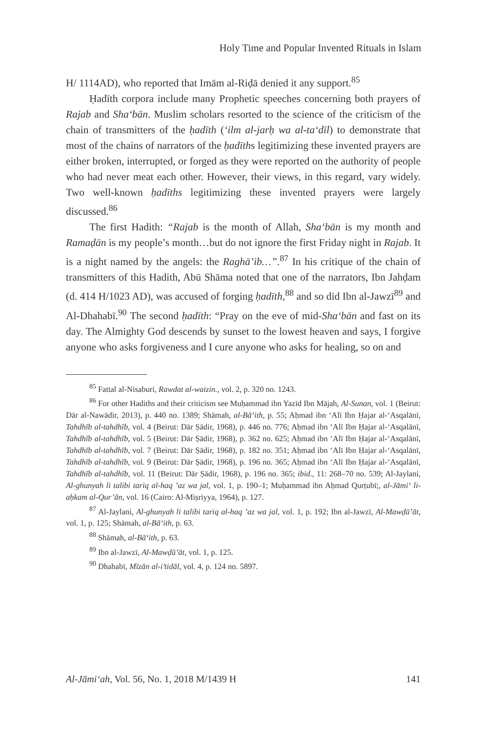Holy Time and Popular Invented Rituals in Islam
H/ 1114AD), who reported that Imām al-Riḍā denied it any support.<sup>85</sup>
Ḥadīth corpora include many Prophetic speeches concerning both prayers of Rajab and Sha‘bān. Muslim scholars resorted to the science of the criticism of the chain of transmitters of the ḥadīth (‘ilm al-jarḥ wa al-ta‘dīl) to demonstrate that most of the chains of narrators of the ḥadīths legitimizing these invented prayers are either broken, interrupted, or forged as they were reported on the authority of people who had never meat each other. However, their views, in this regard, vary widely. Two well-known ḥadīths legitimizing these invented prayers were largely discussed.<sup>86</sup>
The first Hadith: “Rajab is the month of Allah, Sha‘bān is my month and Ramaḍān is my people’s month…but do not ignore the first Friday night in Rajab. It is a night named by the angels: the Raghā’ib…”.<sup>87</sup> In his critique of the chain of transmitters of this Hadith, Abū Shāma noted that one of the narrators, Ibn Jahḍam (d. 414 H/1023 AD), was accused of forging ḥadīth,<sup>88</sup> and so did Ibn al-Jawzī<sup>89</sup> and Al-Dhahabī.<sup>90</sup> The second ḥadīth: “Pray on the eve of mid-Sha‘bān and fast on its day. The Almighty God descends by sunset to the lowest heaven and says, I forgive anyone who asks forgiveness and I cure anyone who asks for healing, so on and
<sup>85</sup> Fattal al-Nisaburi, Rawdat al-waizin., vol. 2, p. 320 no. 1243.
<sup>86</sup> For other Hadiths and their criticism see Muḥammad ibn Yazīd Ibn Mājah, Al-Sunan, vol. 1 (Beirut: Dār al-Nawādir, 2013), p. 440 no. 1389; Shāmah, al-Bā‘ith, p. 55; Aḥmad ibn ‘Alī Ibn Ḥajar al-‘Asqalānī, Tahdhīb al-tahdhīb, vol. 4 (Beirut: Dār Ṣādir, 1968), p. 446 no. 776; Aḥmad ibn ‘Alī Ibn Ḥajar al-‘Asqalānī, Tahdhīb al-tahdhīb, vol. 5 (Beirut: Dār Ṣādir, 1968), p. 362 no. 625; Aḥmad ibn ‘Alī Ibn Ḥajar al-‘Asqalānī, Tahdhīb al-tahdhīb, vol. 7 (Beirut: Dār Ṣādir, 1968), p. 182 no. 351; Aḥmad ibn ‘Alī Ibn Ḥajar al-‘Asqalānī, Tahdhīb al-tahdhīb, vol. 9 (Beirut: Dār Ṣādir, 1968), p. 196 no. 365; Aḥmad ibn ‘Alī Ibn Ḥajar al-‘Asqalānī, Tahdhīb al-tahdhīb, vol. 11 (Beirut: Dār Ṣādir, 1968), p. 196 no. 365; ibid., 11: 268–70 no. 539; Al-Jaylani, Al-ghunyah li talibi tariq al-haq ’az wa jal, vol. 1, p. 190–1; Muḥammad ibn Aḥmad Qurṭubī;, al-Jāmi‘ li-aḥkam al-Qur’ān, vol. 16 (Cairo: Al-Miṣriyya, 1964), p. 127.
<sup>87</sup> Al-Jaylani, Al-ghunyah li talibi tariq al-haq ’az wa jal, vol. 1, p. 192; Ibn al-Jawzī, Al-Mawḍū’āt, vol. 1, p. 125; Shāmah, al-Bā‘ith, p. 63.
<sup>88</sup> Shāmah, al-Bā‘ith, p. 63.
<sup>89</sup> Ibn al-Jawzī, Al-Mawḍū’āt, vol. 1, p. 125.
<sup>90</sup> Dhahabī, Mīzān al-i’tidāl, vol. 4, p. 124 no. 5897.
Al-Jāmi‘ah, Vol. 56, No. 1, 2018 M/1439 H 141